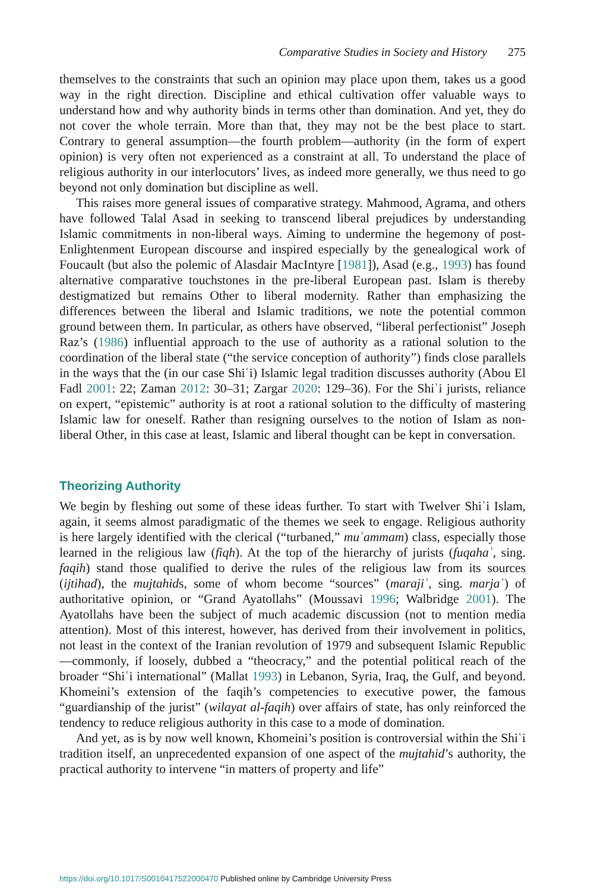Comparative Studies in Society and History 275
themselves to the constraints that such an opinion may place upon them, takes us a good way in the right direction. Discipline and ethical cultivation offer valuable ways to understand how and why authority binds in terms other than domination. And yet, they do not cover the whole terrain. More than that, they may not be the best place to start. Contrary to general assumption—the fourth problem—authority (in the form of expert opinion) is very often not experienced as a constraint at all. To understand the place of religious authority in our interlocutors’ lives, as indeed more generally, we thus need to go beyond not only domination but discipline as well.
This raises more general issues of comparative strategy. Mahmood, Agrama, and others have followed Talal Asad in seeking to transcend liberal prejudices by understanding Islamic commitments in non-liberal ways. Aiming to undermine the hegemony of post-Enlightenment European discourse and inspired especially by the genealogical work of Foucault (but also the polemic of Alasdair MacIntyre [1981]), Asad (e.g., 1993) has found alternative comparative touchstones in the pre-liberal European past. Islam is thereby destigmatized but remains Other to liberal modernity. Rather than emphasizing the differences between the liberal and Islamic traditions, we note the potential common ground between them. In particular, as others have observed, “liberal perfectionist” Joseph Raz’s (1986) influential approach to the use of authority as a rational solution to the coordination of the liberal state (“the service conception of authority”) finds close parallels in the ways that the (in our case Shiʿi) Islamic legal tradition discusses authority (Abou El Fadl 2001: 22; Zaman 2012: 30–31; Zargar 2020: 129–36). For the Shiʿi jurists, reliance on expert, “epistemic” authority is at root a rational solution to the difficulty of mastering Islamic law for oneself. Rather than resigning ourselves to the notion of Islam as non-liberal Other, in this case at least, Islamic and liberal thought can be kept in conversation.
Theorizing Authority
We begin by fleshing out some of these ideas further. To start with Twelver Shiʿi Islam, again, it seems almost paradigmatic of the themes we seek to engage. Religious authority is here largely identified with the clerical (“turbaned,” muʿammam) class, especially those learned in the religious law (fiqh). At the top of the hierarchy of jurists (fuqahaʾ, sing. faqih) stand those qualified to derive the rules of the religious law from its sources (ijtihad), the mujtahids, some of whom become “sources” (marajiʿ, sing. marjaʿ) of authoritative opinion, or “Grand Ayatollahs” (Moussavi 1996; Walbridge 2001). The Ayatollahs have been the subject of much academic discussion (not to mention media attention). Most of this interest, however, has derived from their involvement in politics, not least in the context of the Iranian revolution of 1979 and subsequent Islamic Republic—commonly, if loosely, dubbed a “theocracy,” and the potential political reach of the broader “Shiʿi international” (Mallat 1993) in Lebanon, Syria, Iraq, the Gulf, and beyond. Khomeini’s extension of the faqih’s competencies to executive power, the famous “guardianship of the jurist” (wilayat al-faqih) over affairs of state, has only reinforced the tendency to reduce religious authority in this case to a mode of domination.
And yet, as is by now well known, Khomeini’s position is controversial within the Shiʿi tradition itself, an unprecedented expansion of one aspect of the mujtahid’s authority, the practical authority to intervene “in matters of property and life”
https://doi.org/10.1017/S0010417522000470 Published online by Cambridge University Press